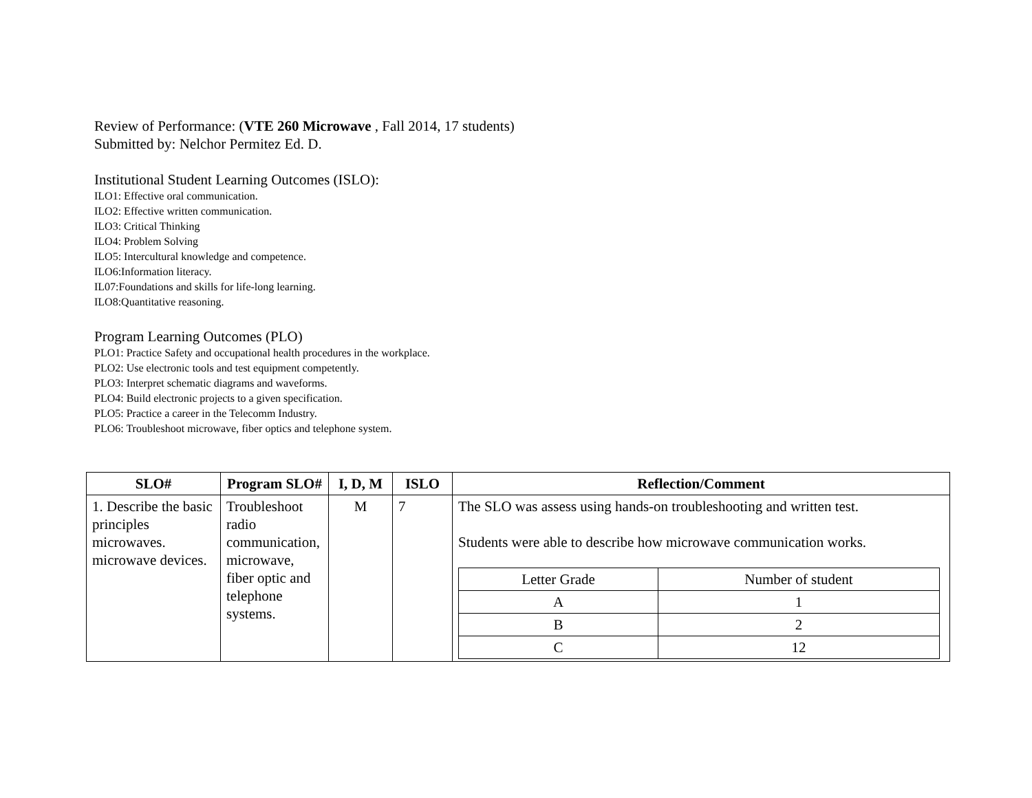Review of Performance: (VTE 260 Microwave , Fall 2014, 17 students)
Submitted by: Nelchor Permitez Ed. D.
Institutional Student Learning Outcomes (ISLO):
ILO1: Effective oral communication.
ILO2: Effective written communication.
ILO3: Critical Thinking
ILO4: Problem Solving
ILO5: Intercultural knowledge and competence.
ILO6:Information literacy.
IL07:Foundations and skills for life-long learning.
ILO8:Quantitative reasoning.
Program Learning Outcomes (PLO)
PLO1: Practice Safety and occupational health procedures in the workplace.
PLO2: Use electronic tools and test equipment competently.
PLO3: Interpret schematic diagrams and waveforms.
PLO4: Build electronic projects to a given specification.
PLO5: Practice a career in the Telecomm Industry.
PLO6: Troubleshoot microwave, fiber optics and telephone system.
| SLO# | Program SLO# | I, D, M | ISLO | Reflection/Comment |
| --- | --- | --- | --- | --- |
| 1. Describe the basic principles microwaves. microwave devices. | Troubleshoot radio communication, microwave, fiber optic and telephone systems. | M | 7 | The SLO was assess using hands-on troubleshooting and written test. Students were able to describe how microwave communication works. / Letter Grade / Number of student / / A / 1 / / B / 2 / / C / 12 / |